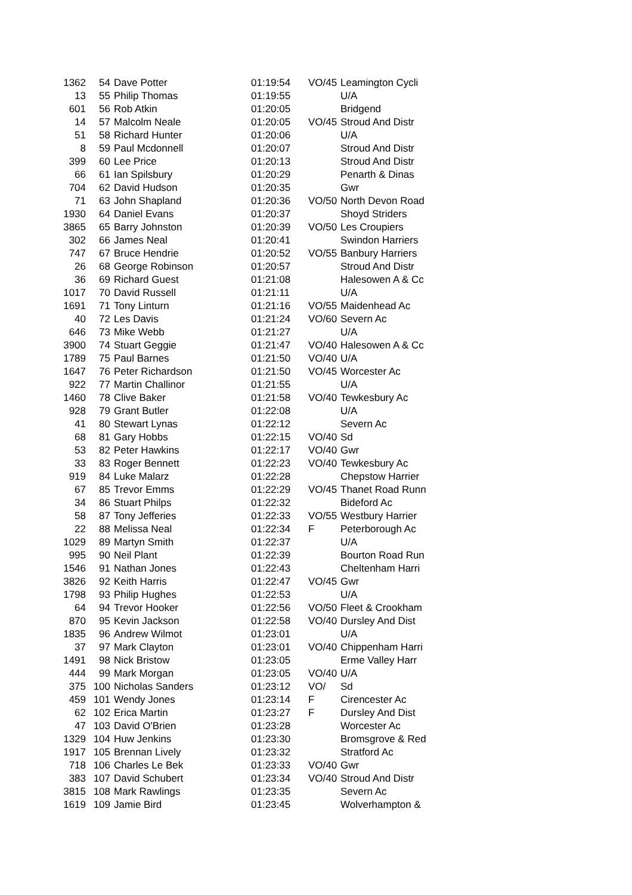| 1362 | 54 | Dave Potter | 01:19:54 | VO/45 | Leamington Cycli |
| 13 | 55 | Philip Thomas | 01:19:55 | | U/A |
| 601 | 56 | Rob Atkin | 01:20:05 | | Bridgend |
| 14 | 57 | Malcolm Neale | 01:20:05 | VO/45 | Stroud And Distr |
| 51 | 58 | Richard Hunter | 01:20:06 | | U/A |
| 8 | 59 | Paul Mcdonnell | 01:20:07 | | Stroud And Distr |
| 399 | 60 | Lee Price | 01:20:13 | | Stroud And Distr |
| 66 | 61 | Ian Spilsbury | 01:20:29 | | Penarth & Dinas |
| 704 | 62 | David Hudson | 01:20:35 | | Gwr |
| 71 | 63 | John Shapland | 01:20:36 | VO/50 | North Devon Road |
| 1930 | 64 | Daniel Evans | 01:20:37 | | Shoyd Striders |
| 3865 | 65 | Barry Johnston | 01:20:39 | VO/50 | Les Croupiers |
| 302 | 66 | James Neal | 01:20:41 | | Swindon Harriers |
| 747 | 67 | Bruce Hendrie | 01:20:52 | VO/55 | Banbury Harriers |
| 26 | 68 | George Robinson | 01:20:57 | | Stroud And Distr |
| 36 | 69 | Richard Guest | 01:21:08 | | Halesowen A & Cc |
| 1017 | 70 | David Russell | 01:21:11 | | U/A |
| 1691 | 71 | Tony Linturn | 01:21:16 | VO/55 | Maidenhead Ac |
| 40 | 72 | Les Davis | 01:21:24 | VO/60 | Severn Ac |
| 646 | 73 | Mike Webb | 01:21:27 | | U/A |
| 3900 | 74 | Stuart Geggie | 01:21:47 | VO/40 | Halesowen A & Cc |
| 1789 | 75 | Paul Barnes | 01:21:50 | VO/40 | U/A |
| 1647 | 76 | Peter Richardson | 01:21:50 | VO/45 | Worcester Ac |
| 922 | 77 | Martin Challinor | 01:21:55 | | U/A |
| 1460 | 78 | Clive Baker | 01:21:58 | VO/40 | Tewkesbury Ac |
| 928 | 79 | Grant Butler | 01:22:08 | | U/A |
| 41 | 80 | Stewart Lynas | 01:22:12 | | Severn Ac |
| 68 | 81 | Gary Hobbs | 01:22:15 | VO/40 | Sd |
| 53 | 82 | Peter Hawkins | 01:22:17 | VO/40 | Gwr |
| 33 | 83 | Roger Bennett | 01:22:23 | VO/40 | Tewkesbury Ac |
| 919 | 84 | Luke Malarz | 01:22:28 | | Chepstow Harrier |
| 67 | 85 | Trevor Emms | 01:22:29 | VO/45 | Thanet Road Runn |
| 34 | 86 | Stuart Philps | 01:22:32 | | Bideford Ac |
| 58 | 87 | Tony Jefferies | 01:22:33 | VO/55 | Westbury Harrier |
| 22 | 88 | Melissa Neal | 01:22:34 | F | Peterborough Ac |
| 1029 | 89 | Martyn Smith | 01:22:37 | | U/A |
| 995 | 90 | Neil Plant | 01:22:39 | | Bourton Road Run |
| 1546 | 91 | Nathan Jones | 01:22:43 | | Cheltenham Harri |
| 3826 | 92 | Keith Harris | 01:22:47 | VO/45 | Gwr |
| 1798 | 93 | Philip Hughes | 01:22:53 | | U/A |
| 64 | 94 | Trevor Hooker | 01:22:56 | VO/50 | Fleet & Crookham |
| 870 | 95 | Kevin Jackson | 01:22:58 | VO/40 | Dursley And Dist |
| 1835 | 96 | Andrew Wilmot | 01:23:01 | | U/A |
| 37 | 97 | Mark Clayton | 01:23:01 | VO/40 | Chippenham Harri |
| 1491 | 98 | Nick Bristow | 01:23:05 | | Erme Valley Harr |
| 444 | 99 | Mark Morgan | 01:23:05 | VO/40 | U/A |
| 375 | 100 | Nicholas Sanders | 01:23:12 | VO/ | Sd |
| 459 | 101 | Wendy Jones | 01:23:14 | F | Cirencester Ac |
| 62 | 102 | Erica Martin | 01:23:27 | F | Dursley And Dist |
| 47 | 103 | David O'Brien | 01:23:28 | | Worcester Ac |
| 1329 | 104 | Huw Jenkins | 01:23:30 | | Bromsgrove & Red |
| 1917 | 105 | Brennan Lively | 01:23:32 | | Stratford Ac |
| 718 | 106 | Charles Le Bek | 01:23:33 | VO/40 | Gwr |
| 383 | 107 | David Schubert | 01:23:34 | VO/40 | Stroud And Distr |
| 3815 | 108 | Mark Rawlings | 01:23:35 | | Severn Ac |
| 1619 | 109 | Jamie Bird | 01:23:45 | | Wolverhampton & |